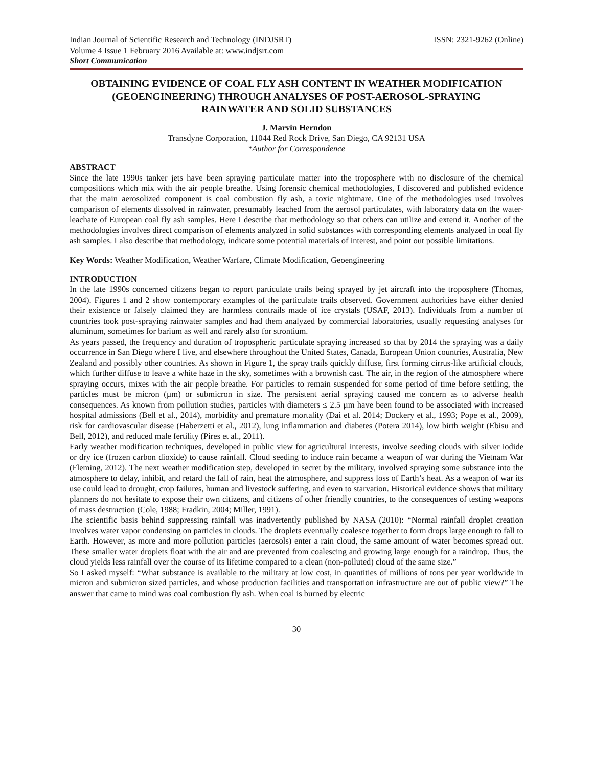Indian Journal of Scientific Research and Technology (INDJSRT) ISSN: 2321-9262 (Online)
Volume 4 Issue 1 February 2016 Available at: www.indjsrt.com
Short Communication
OBTAINING EVIDENCE OF COAL FLY ASH CONTENT IN WEATHER MODIFICATION (GEOENGINEERING) THROUGH ANALYSES OF POST-AEROSOL-SPRAYING RAINWATER AND SOLID SUBSTANCES
J. Marvin Herndon
Transdyne Corporation, 11044 Red Rock Drive, San Diego, CA 92131 USA
*Author for Correspondence
ABSTRACT
Since the late 1990s tanker jets have been spraying particulate matter into the troposphere with no disclosure of the chemical compositions which mix with the air people breathe. Using forensic chemical methodologies, I discovered and published evidence that the main aerosolized component is coal combustion fly ash, a toxic nightmare. One of the methodologies used involves comparison of elements dissolved in rainwater, presumably leached from the aerosol particulates, with laboratory data on the water-leachate of European coal fly ash samples. Here I describe that methodology so that others can utilize and extend it. Another of the methodologies involves direct comparison of elements analyzed in solid substances with corresponding elements analyzed in coal fly ash samples. I also describe that methodology, indicate some potential materials of interest, and point out possible limitations.
Key Words: Weather Modification, Weather Warfare, Climate Modification, Geoengineering
INTRODUCTION
In the late 1990s concerned citizens began to report particulate trails being sprayed by jet aircraft into the troposphere (Thomas, 2004). Figures 1 and 2 show contemporary examples of the particulate trails observed. Government authorities have either denied their existence or falsely claimed they are harmless contrails made of ice crystals (USAF, 2013). Individuals from a number of countries took post-spraying rainwater samples and had them analyzed by commercial laboratories, usually requesting analyses for aluminum, sometimes for barium as well and rarely also for strontium.
As years passed, the frequency and duration of tropospheric particulate spraying increased so that by 2014 the spraying was a daily occurrence in San Diego where I live, and elsewhere throughout the United States, Canada, European Union countries, Australia, New Zealand and possibly other countries. As shown in Figure 1, the spray trails quickly diffuse, first forming cirrus-like artificial clouds, which further diffuse to leave a white haze in the sky, sometimes with a brownish cast. The air, in the region of the atmosphere where spraying occurs, mixes with the air people breathe. For particles to remain suspended for some period of time before settling, the particles must be micron (µm) or submicron in size. The persistent aerial spraying caused me concern as to adverse health consequences. As known from pollution studies, particles with diameters ≤ 2.5 µm have been found to be associated with increased hospital admissions (Bell et al., 2014), morbidity and premature mortality (Dai et al. 2014; Dockery et al., 1993; Pope et al., 2009), risk for cardiovascular disease (Haberzetti et al., 2012), lung inflammation and diabetes (Potera 2014), low birth weight (Ebisu and Bell, 2012), and reduced male fertility (Pires et al., 2011).
Early weather modification techniques, developed in public view for agricultural interests, involve seeding clouds with silver iodide or dry ice (frozen carbon dioxide) to cause rainfall. Cloud seeding to induce rain became a weapon of war during the Vietnam War (Fleming, 2012). The next weather modification step, developed in secret by the military, involved spraying some substance into the atmosphere to delay, inhibit, and retard the fall of rain, heat the atmosphere, and suppress loss of Earth’s heat. As a weapon of war its use could lead to drought, crop failures, human and livestock suffering, and even to starvation. Historical evidence shows that military planners do not hesitate to expose their own citizens, and citizens of other friendly countries, to the consequences of testing weapons of mass destruction (Cole, 1988; Fradkin, 2004; Miller, 1991).
The scientific basis behind suppressing rainfall was inadvertently published by NASA (2010): “Normal rainfall droplet creation involves water vapor condensing on particles in clouds. The droplets eventually coalesce together to form drops large enough to fall to Earth. However, as more and more pollution particles (aerosols) enter a rain cloud, the same amount of water becomes spread out. These smaller water droplets float with the air and are prevented from coalescing and growing large enough for a raindrop. Thus, the cloud yields less rainfall over the course of its lifetime compared to a clean (non-polluted) cloud of the same size.”
So I asked myself: “What substance is available to the military at low cost, in quantities of millions of tons per year worldwide in micron and submicron sized particles, and whose production facilities and transportation infrastructure are out of public view?” The answer that came to mind was coal combustion fly ash. When coal is burned by electric
30